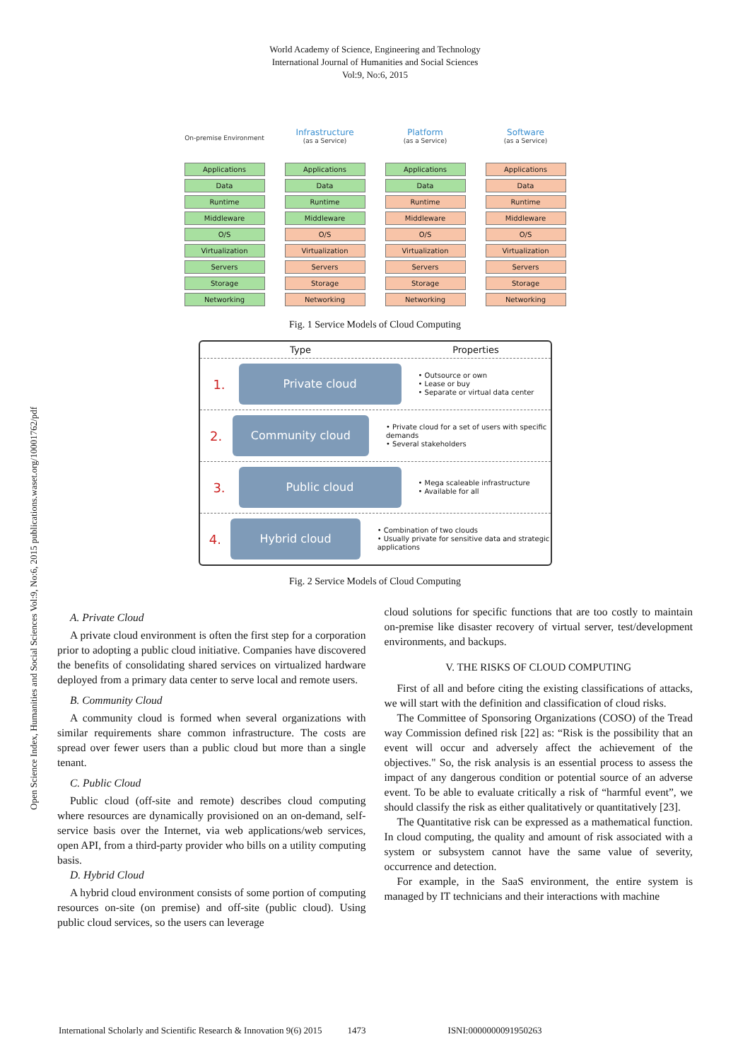World Academy of Science, Engineering and Technology
International Journal of Humanities and Social Sciences
Vol:9, No:6, 2015
Open Science Index, Humanities and Social Sciences Vol:9, No:6, 2015 publications.waset.org/10001762/pdf
On-premise Environment
Applications
Data
Runtime
Middleware
O/S
Virtualization
Servers
Storage
Networking
Infrastructure
(as a Service)
Applications
Data
Runtime
Middleware
O/S
Virtualization
Servers
Storage
Networking
Platform
(as a Service)
Applications
Data
Runtime
Middleware
O/S
Virtualization
Servers
Storage
Networking
Software
(as a Service)
Applications
Data
Runtime
Middleware
O/S
Virtualization
Servers
Storage
Networking
Fig. 1 Service Models of Cloud Computing
Type Properties
1. Private cloud
• Outsource or own
• Lease or buy
• Separate or virtual data center
2. Community cloud
• Private cloud for a set of users with specific demands
• Several stakeholders
3. Public cloud
• Mega scaleable infrastructure
• Available for all
4. Hybrid cloud
• Combination of two clouds
• Usually private for sensitive data and strategic applications
Fig. 2 Service Models of Cloud Computing
A. Private Cloud
A private cloud environment is often the first step for a corporation prior to adopting a public cloud initiative. Companies have discovered the benefits of consolidating shared services on virtualized hardware deployed from a primary data center to serve local and remote users.
B. Community Cloud
A community cloud is formed when several organizations with similar requirements share common infrastructure. The costs are spread over fewer users than a public cloud but more than a single tenant.
C. Public Cloud
Public cloud (off-site and remote) describes cloud computing where resources are dynamically provisioned on an on-demand, self-service basis over the Internet, via web applications/web services, open API, from a third-party provider who bills on a utility computing basis.
D. Hybrid Cloud
A hybrid cloud environment consists of some portion of computing resources on-site (on premise) and off-site (public cloud). Using public cloud services, so the users can leverage
cloud solutions for specific functions that are too costly to maintain on-premise like disaster recovery of virtual server, test/development environments, and backups.
V. THE RISKS OF CLOUD COMPUTING
First of all and before citing the existing classifications of attacks, we will start with the definition and classification of cloud risks.
The Committee of Sponsoring Organizations (COSO) of the Tread way Commission defined risk [22] as: “Risk is the possibility that an event will occur and adversely affect the achievement of the objectives." So, the risk analysis is an essential process to assess the impact of any dangerous condition or potential source of an adverse event. To be able to evaluate critically a risk of “harmful event”, we should classify the risk as either qualitatively or quantitatively [23].
The Quantitative risk can be expressed as a mathematical function. In cloud computing, the quality and amount of risk associated with a system or subsystem cannot have the same value of severity, occurrence and detection.
For example, in the SaaS environment, the entire system is managed by IT technicians and their interactions with machine
International Scholarly and Scientific Research & Innovation 9(6) 2015 1473 ISNI:0000000091950263